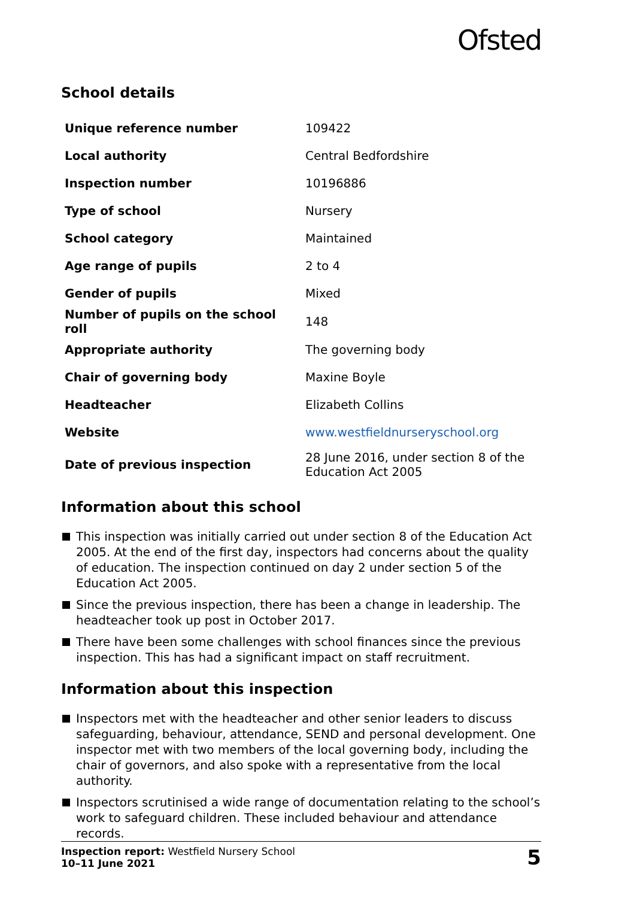Ofsted
School details
| Unique reference number | 109422 |
| Local authority | Central Bedfordshire |
| Inspection number | 10196886 |
| Type of school | Nursery |
| School category | Maintained |
| Age range of pupils | 2 to 4 |
| Gender of pupils | Mixed |
| Number of pupils on the school roll | 148 |
| Appropriate authority | The governing body |
| Chair of governing body | Maxine Boyle |
| Headteacher | Elizabeth Collins |
| Website | www.westfieldnurseryschool.org |
| Date of previous inspection | 28 June 2016, under section 8 of the Education Act 2005 |
Information about this school
This inspection was initially carried out under section 8 of the Education Act 2005. At the end of the first day, inspectors had concerns about the quality of education. The inspection continued on day 2 under section 5 of the Education Act 2005.
Since the previous inspection, there has been a change in leadership. The headteacher took up post in October 2017.
There have been some challenges with school finances since the previous inspection. This has had a significant impact on staff recruitment.
Information about this inspection
Inspectors met with the headteacher and other senior leaders to discuss safeguarding, behaviour, attendance, SEND and personal development. One inspector met with two members of the local governing body, including the chair of governors, and also spoke with a representative from the local authority.
Inspectors scrutinised a wide range of documentation relating to the school’s work to safeguard children. These included behaviour and attendance records.
Inspection report: Westfield Nursery School
10–11 June 2021
5